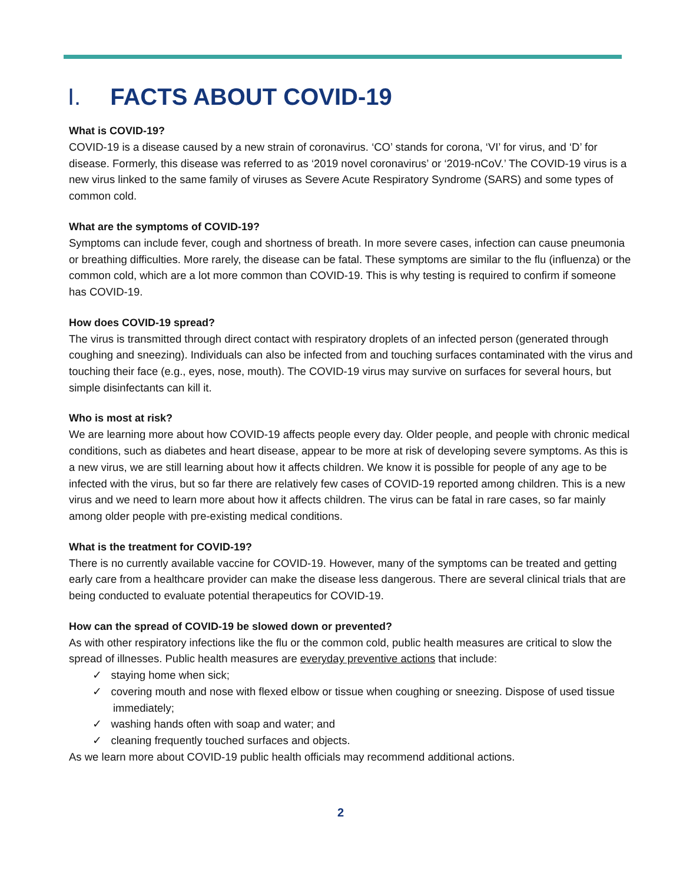I. FACTS ABOUT COVID-19
What is COVID-19?
COVID-19 is a disease caused by a new strain of coronavirus. ‘CO’ stands for corona, ‘VI’ for virus, and ‘D’ for disease. Formerly, this disease was referred to as ‘2019 novel coronavirus’ or ‘2019-nCoV.’ The COVID-19 virus is a new virus linked to the same family of viruses as Severe Acute Respiratory Syndrome (SARS) and some types of common cold.
What are the symptoms of COVID-19?
Symptoms can include fever, cough and shortness of breath. In more severe cases, infection can cause pneumonia or breathing difficulties. More rarely, the disease can be fatal. These symptoms are similar to the flu (influenza) or the common cold, which are a lot more common than COVID-19. This is why testing is required to confirm if someone has COVID-19.
How does COVID-19 spread?
The virus is transmitted through direct contact with respiratory droplets of an infected person (generated through coughing and sneezing). Individuals can also be infected from and touching surfaces contaminated with the virus and touching their face (e.g., eyes, nose, mouth). The COVID-19 virus may survive on surfaces for several hours, but simple disinfectants can kill it.
Who is most at risk?
We are learning more about how COVID-19 affects people every day. Older people, and people with chronic medical conditions, such as diabetes and heart disease, appear to be more at risk of developing severe symptoms. As this is a new virus, we are still learning about how it affects children. We know it is possible for people of any age to be infected with the virus, but so far there are relatively few cases of COVID-19 reported among children. This is a new virus and we need to learn more about how it affects children. The virus can be fatal in rare cases, so far mainly among older people with pre-existing medical conditions.
What is the treatment for COVID-19?
There is no currently available vaccine for COVID-19. However, many of the symptoms can be treated and getting early care from a healthcare provider can make the disease less dangerous. There are several clinical trials that are being conducted to evaluate potential therapeutics for COVID-19.
How can the spread of COVID-19 be slowed down or prevented?
As with other respiratory infections like the flu or the common cold, public health measures are critical to slow the spread of illnesses. Public health measures are everyday preventive actions that include:
✓ staying home when sick;
✓ covering mouth and nose with flexed elbow or tissue when coughing or sneezing. Dispose of used tissue immediately;
✓ washing hands often with soap and water; and
✓ cleaning frequently touched surfaces and objects.
As we learn more about COVID-19 public health officials may recommend additional actions.
2